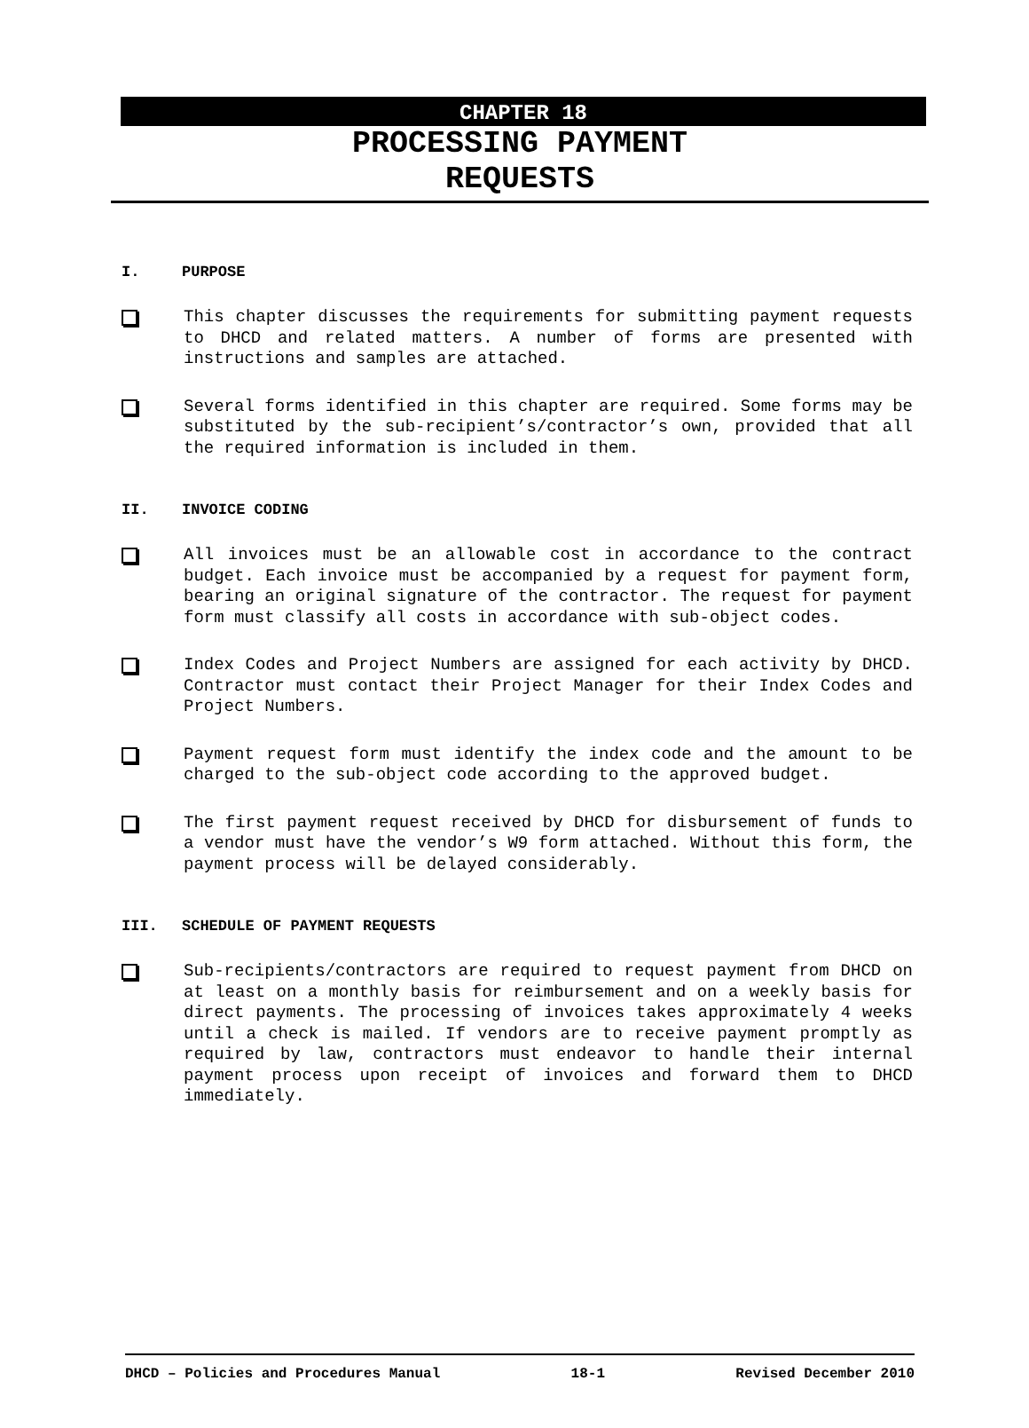CHAPTER 18
PROCESSING PAYMENT
REQUESTS
I. PURPOSE
This chapter discusses the requirements for submitting payment requests to DHCD and related matters. A number of forms are presented with instructions and samples are attached.
Several forms identified in this chapter are required. Some forms may be substituted by the sub-recipient’s/contractor’s own, provided that all the required information is included in them.
II. INVOICE CODING
All invoices must be an allowable cost in accordance to the contract budget. Each invoice must be accompanied by a request for payment form, bearing an original signature of the contractor. The request for payment form must classify all costs in accordance with sub-object codes.
Index Codes and Project Numbers are assigned for each activity by DHCD. Contractor must contact their Project Manager for their Index Codes and Project Numbers.
Payment request form must identify the index code and the amount to be charged to the sub-object code according to the approved budget.
The first payment request received by DHCD for disbursement of funds to a vendor must have the vendor’s W9 form attached. Without this form, the payment process will be delayed considerably.
III. SCHEDULE OF PAYMENT REQUESTS
Sub-recipients/contractors are required to request payment from DHCD on at least on a monthly basis for reimbursement and on a weekly basis for direct payments. The processing of invoices takes approximately 4 weeks until a check is mailed. If vendors are to receive payment promptly as required by law, contractors must endeavor to handle their internal payment process upon receipt of invoices and forward them to DHCD immediately.
DHCD – Policies and Procedures Manual 18-1 Revised December 2010